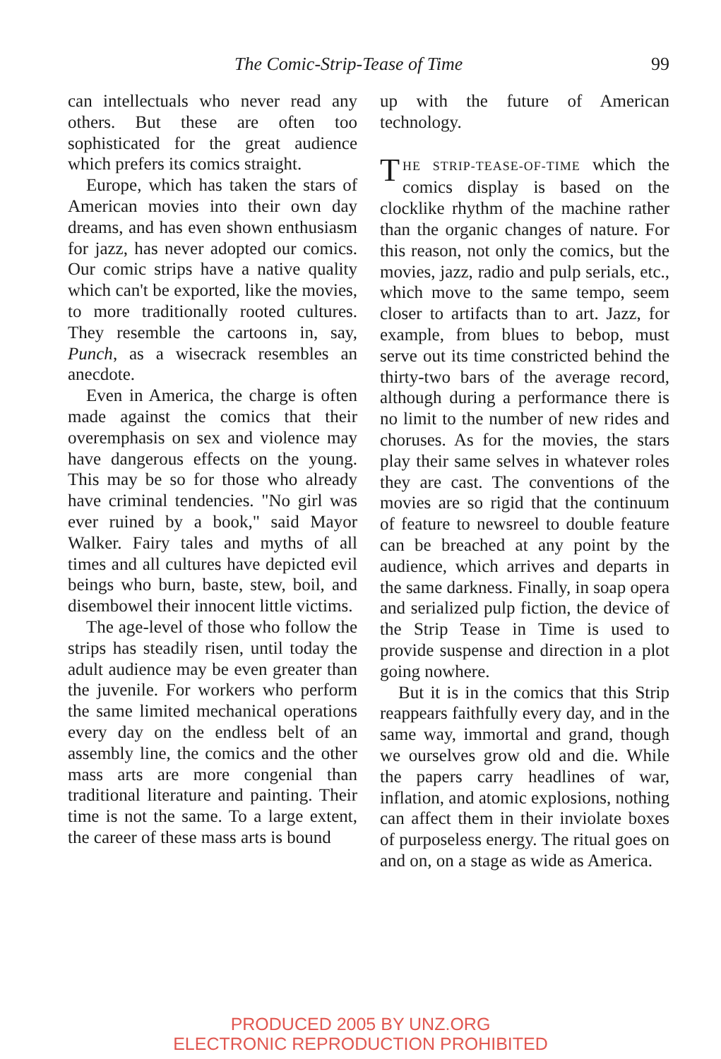The Comic-Strip-Tease of Time 99
can intellectuals who never read any others. But these are often too sophisticated for the great audience which prefers its comics straight.
Europe, which has taken the stars of American movies into their own day dreams, and has even shown enthusiasm for jazz, has never adopted our comics. Our comic strips have a native quality which can't be exported, like the movies, to more traditionally rooted cultures. They resemble the cartoons in, say, Punch, as a wisecrack resembles an anecdote.
Even in America, the charge is often made against the comics that their overemphasis on sex and violence may have dangerous effects on the young. This may be so for those who already have criminal tendencies. "No girl was ever ruined by a book," said Mayor Walker. Fairy tales and myths of all times and all cultures have depicted evil beings who burn, baste, stew, boil, and disembowel their innocent little victims.
The age-level of those who follow the strips has steadily risen, until today the adult audience may be even greater than the juvenile. For workers who perform the same limited mechanical operations every day on the endless belt of an assembly line, the comics and the other mass arts are more congenial than traditional literature and painting. Their time is not the same. To a large extent, the career of these mass arts is bound
up with the future of American technology.
THE STRIP-TEASE-OF-TIME which the comics display is based on the clocklike rhythm of the machine rather than the organic changes of nature. For this reason, not only the comics, but the movies, jazz, radio and pulp serials, etc., which move to the same tempo, seem closer to artifacts than to art. Jazz, for example, from blues to bebop, must serve out its time constricted behind the thirty-two bars of the average record, although during a performance there is no limit to the number of new rides and choruses. As for the movies, the stars play their same selves in whatever roles they are cast. The conventions of the movies are so rigid that the continuum of feature to newsreel to double feature can be breached at any point by the audience, which arrives and departs in the same darkness. Finally, in soap opera and serialized pulp fiction, the device of the Strip Tease in Time is used to provide suspense and direction in a plot going nowhere.
But it is in the comics that this Strip reappears faithfully every day, and in the same way, immortal and grand, though we ourselves grow old and die. While the papers carry headlines of war, inflation, and atomic explosions, nothing can affect them in their inviolate boxes of purposeless energy. The ritual goes on and on, on a stage as wide as America.
PRODUCED 2005 BY UNZ.ORG
ELECTRONIC REPRODUCTION PROHIBITED